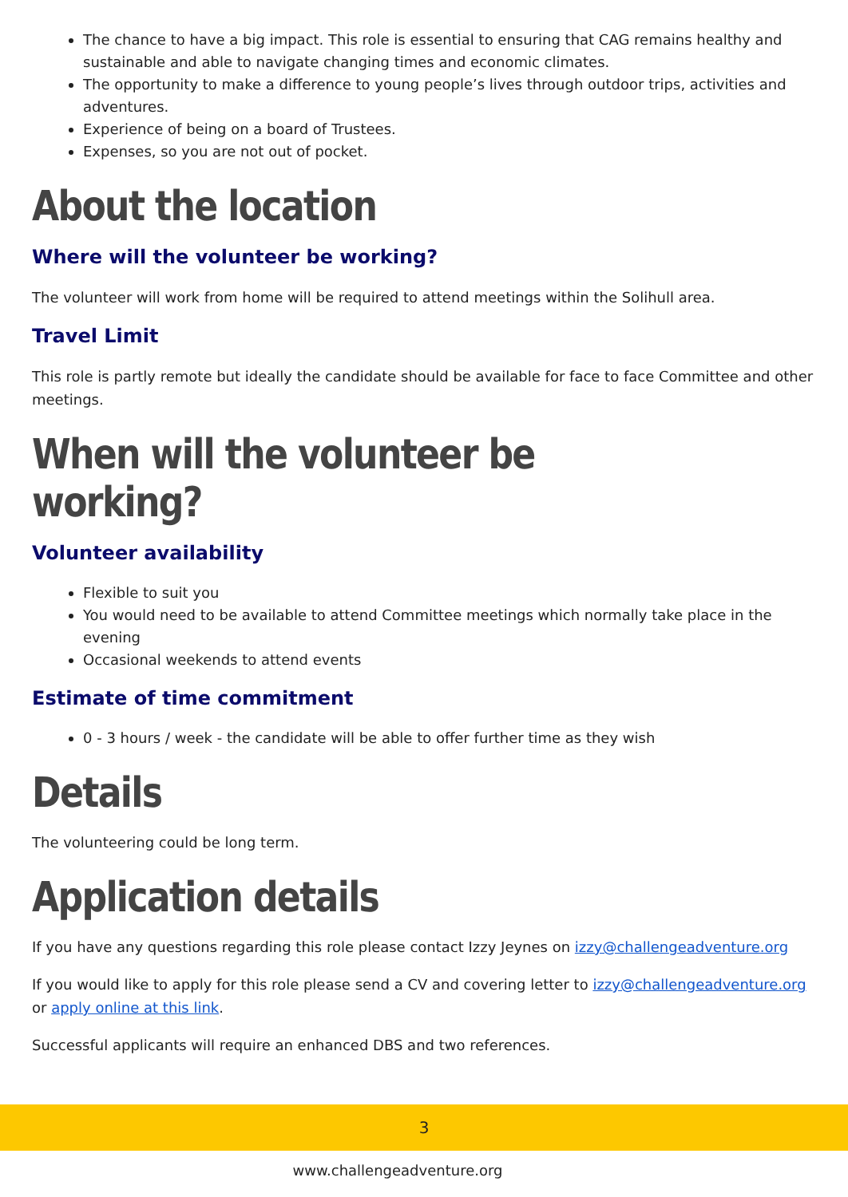The chance to have a big impact. This role is essential to ensuring that CAG remains healthy and sustainable and able to navigate changing times and economic climates.
The opportunity to make a difference to young people’s lives through outdoor trips, activities and adventures.
Experience of being on a board of Trustees.
Expenses, so you are not out of pocket.
About the location
Where will the volunteer be working?
The volunteer will work from home will be required to attend meetings within the Solihull area.
Travel Limit
This role is partly remote but ideally the candidate should be available for face to face Committee and other meetings.
When will the volunteer be working?
Volunteer availability
Flexible to suit you
You would need to be available to attend Committee meetings which normally take place in the evening
Occasional weekends to attend events
Estimate of time commitment
0 - 3 hours / week - the candidate will be able to offer further time as they wish
Details
The volunteering could be long term.
Application details
If you have any questions regarding this role please contact Izzy Jeynes on izzy@challengeadventure.org
If you would like to apply for this role please send a CV and covering letter to izzy@challengeadventure.org or apply online at this link.
Successful applicants will require an enhanced DBS and two references.
3
www.challengeadventure.org